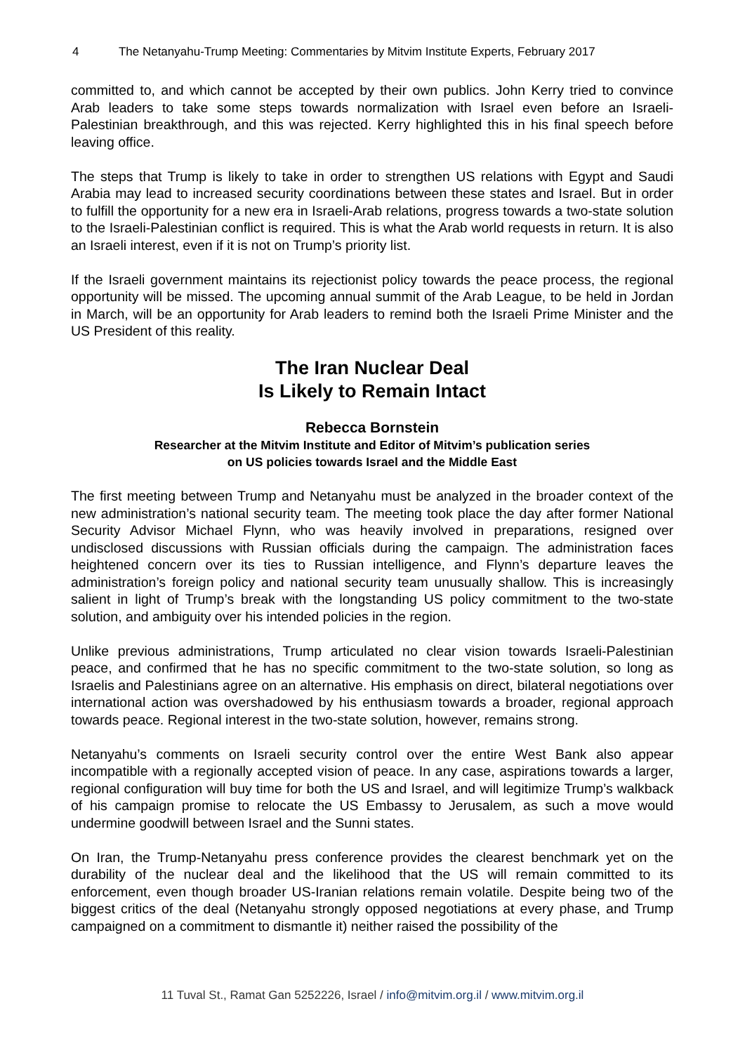4 The Netanyahu-Trump Meeting: Commentaries by Mitvim Institute Experts, February 2017
committed to, and which cannot be accepted by their own publics. John Kerry tried to convince Arab leaders to take some steps towards normalization with Israel even before an Israeli-Palestinian breakthrough, and this was rejected. Kerry highlighted this in his final speech before leaving office.
The steps that Trump is likely to take in order to strengthen US relations with Egypt and Saudi Arabia may lead to increased security coordinations between these states and Israel. But in order to fulfill the opportunity for a new era in Israeli-Arab relations, progress towards a two-state solution to the Israeli-Palestinian conflict is required. This is what the Arab world requests in return. It is also an Israeli interest, even if it is not on Trump’s priority list.
If the Israeli government maintains its rejectionist policy towards the peace process, the regional opportunity will be missed. The upcoming annual summit of the Arab League, to be held in Jordan in March, will be an opportunity for Arab leaders to remind both the Israeli Prime Minister and the US President of this reality.
The Iran Nuclear Deal
Is Likely to Remain Intact
Rebecca Bornstein
Researcher at the Mitvim Institute and Editor of Mitvim’s publication series
on US policies towards Israel and the Middle East
The first meeting between Trump and Netanyahu must be analyzed in the broader context of the new administration’s national security team. The meeting took place the day after former National Security Advisor Michael Flynn, who was heavily involved in preparations, resigned over undisclosed discussions with Russian officials during the campaign. The administration faces heightened concern over its ties to Russian intelligence, and Flynn’s departure leaves the administration’s foreign policy and national security team unusually shallow. This is increasingly salient in light of Trump’s break with the longstanding US policy commitment to the two-state solution, and ambiguity over his intended policies in the region.
Unlike previous administrations, Trump articulated no clear vision towards Israeli-Palestinian peace, and confirmed that he has no specific commitment to the two-state solution, so long as Israelis and Palestinians agree on an alternative. His emphasis on direct, bilateral negotiations over international action was overshadowed by his enthusiasm towards a broader, regional approach towards peace. Regional interest in the two-state solution, however, remains strong.
Netanyahu’s comments on Israeli security control over the entire West Bank also appear incompatible with a regionally accepted vision of peace. In any case, aspirations towards a larger, regional configuration will buy time for both the US and Israel, and will legitimize Trump’s walkback of his campaign promise to relocate the US Embassy to Jerusalem, as such a move would undermine goodwill between Israel and the Sunni states.
On Iran, the Trump-Netanyahu press conference provides the clearest benchmark yet on the durability of the nuclear deal and the likelihood that the US will remain committed to its enforcement, even though broader US-Iranian relations remain volatile. Despite being two of the biggest critics of the deal (Netanyahu strongly opposed negotiations at every phase, and Trump campaigned on a commitment to dismantle it) neither raised the possibility of the
11 Tuval St., Ramat Gan 5252226, Israel / info@mitvim.org.il / www.mitvim.org.il